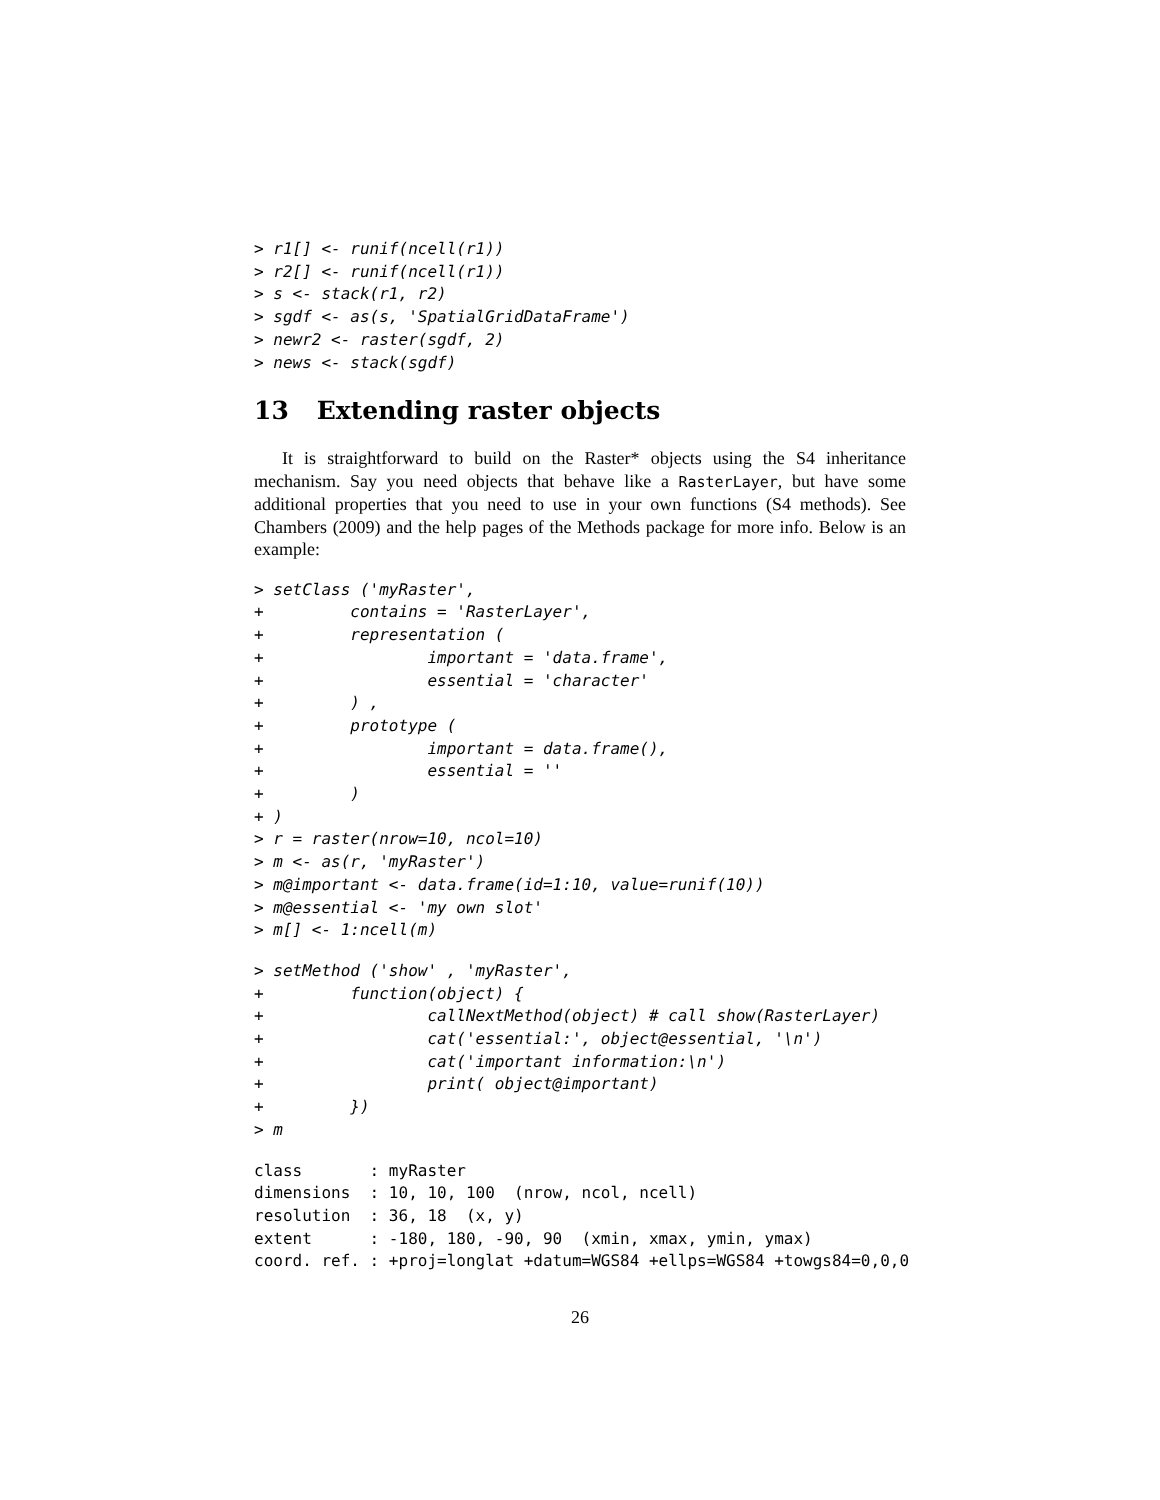> r1[] <- runif(ncell(r1))
> r2[] <- runif(ncell(r1))
> s <- stack(r1, r2)
> sgdf <- as(s, 'SpatialGridDataFrame')
> newr2 <- raster(sgdf, 2)
> news <- stack(sgdf)
13 Extending raster objects
It is straightforward to build on the Raster* objects using the S4 inheritance mechanism. Say you need objects that behave like a RasterLayer, but have some additional properties that you need to use in your own functions (S4 methods). See Chambers (2009) and the help pages of the Methods package for more info. Below is an example:
> setClass ('myRaster',
+         contains = 'RasterLayer',
+         representation (
+                 important = 'data.frame',
+                 essential = 'character'
+         ) ,
+         prototype (
+                 important = data.frame(),
+                 essential = ''
+         )
+ )
> r = raster(nrow=10, ncol=10)
> m <- as(r, 'myRaster')
> m@important <- data.frame(id=1:10, value=runif(10))
> m@essential <- 'my own slot'
> m[] <- 1:ncell(m)
> setMethod ('show' , 'myRaster',
+         function(object) {
+                 callNextMethod(object) # call show(RasterLayer)
+                 cat('essential:', object@essential, '\n')
+                 cat('important information:\n')
+                 print( object@important)
+         })
> m
class       : myRaster
dimensions  : 10, 10, 100  (nrow, ncol, ncell)
resolution  : 36, 18  (x, y)
extent      : -180, 180, -90, 90  (xmin, xmax, ymin, ymax)
coord. ref. : +proj=longlat +datum=WGS84 +ellps=WGS84 +towgs84=0,0,0
26